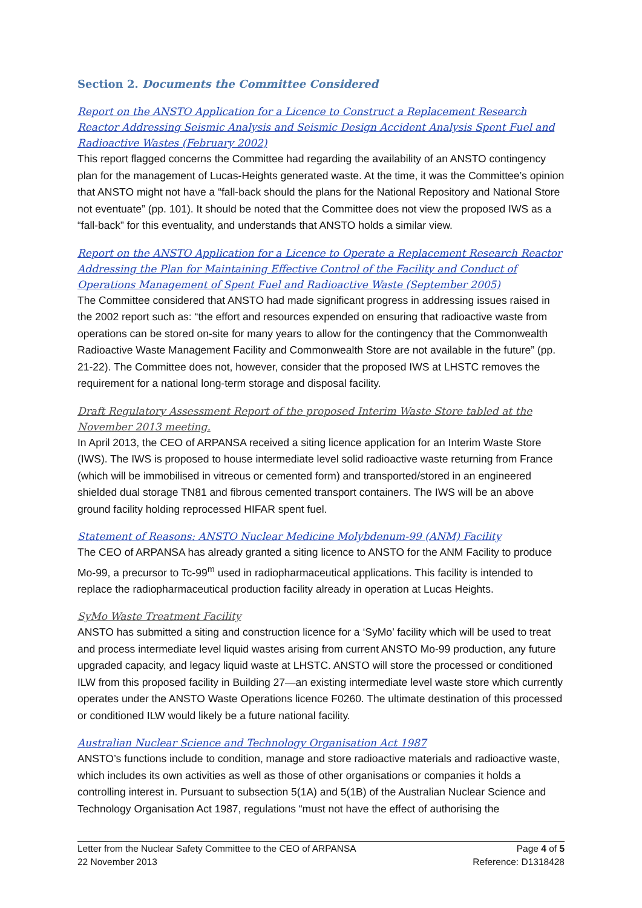Section 2. Documents the Committee Considered
Report on the ANSTO Application for a Licence to Construct a Replacement Research Reactor Addressing Seismic Analysis and Seismic Design Accident Analysis Spent Fuel and Radioactive Wastes (February 2002)
This report flagged concerns the Committee had regarding the availability of an ANSTO contingency plan for the management of Lucas-Heights generated waste. At the time, it was the Committee’s opinion that ANSTO might not have a “fall-back should the plans for the National Repository and National Store not eventuate” (pp. 101). It should be noted that the Committee does not view the proposed IWS as a “fall-back” for this eventuality, and understands that ANSTO holds a similar view.
Report on the ANSTO Application for a Licence to Operate a Replacement Research Reactor Addressing the Plan for Maintaining Effective Control of the Facility and Conduct of Operations Management of Spent Fuel and Radioactive Waste (September 2005)
The Committee considered that ANSTO had made significant progress in addressing issues raised in the 2002 report such as: “the effort and resources expended on ensuring that radioactive waste from operations can be stored on-site for many years to allow for the contingency that the Commonwealth Radioactive Waste Management Facility and Commonwealth Store are not available in the future” (pp. 21-22). The Committee does not, however, consider that the proposed IWS at LHSTC removes the requirement for a national long-term storage and disposal facility.
Draft Regulatory Assessment Report of the proposed Interim Waste Store tabled at the November 2013 meeting.
In April 2013, the CEO of ARPANSA received a siting licence application for an Interim Waste Store (IWS). The IWS is proposed to house intermediate level solid radioactive waste returning from France (which will be immobilised in vitreous or cemented form) and transported/stored in an engineered shielded dual storage TN81 and fibrous cemented transport containers. The IWS will be an above ground facility holding reprocessed HIFAR spent fuel.
Statement of Reasons: ANSTO Nuclear Medicine Molybdenum-99 (ANM) Facility
The CEO of ARPANSA has already granted a siting licence to ANSTO for the ANM Facility to produce Mo-99, a precursor to Tc-99<sup>m</sup> used in radiopharmaceutical applications. This facility is intended to replace the radiopharmaceutical production facility already in operation at Lucas Heights.
SyMo Waste Treatment Facility
ANSTO has submitted a siting and construction licence for a ‘SyMo’ facility which will be used to treat and process intermediate level liquid wastes arising from current ANSTO Mo-99 production, any future upgraded capacity, and legacy liquid waste at LHSTC. ANSTO will store the processed or conditioned ILW from this proposed facility in Building 27—an existing intermediate level waste store which currently operates under the ANSTO Waste Operations licence F0260. The ultimate destination of this processed or conditioned ILW would likely be a future national facility.
Australian Nuclear Science and Technology Organisation Act 1987
ANSTO’s functions include to condition, manage and store radioactive materials and radioactive waste, which includes its own activities as well as those of other organisations or companies it holds a controlling interest in. Pursuant to subsection 5(1A) and 5(1B) of the Australian Nuclear Science and Technology Organisation Act 1987, regulations “must not have the effect of authorising the
Letter from the Nuclear Safety Committee to the CEO of ARPANSA Page 4 of 5
22 November 2013 Reference: D1318428